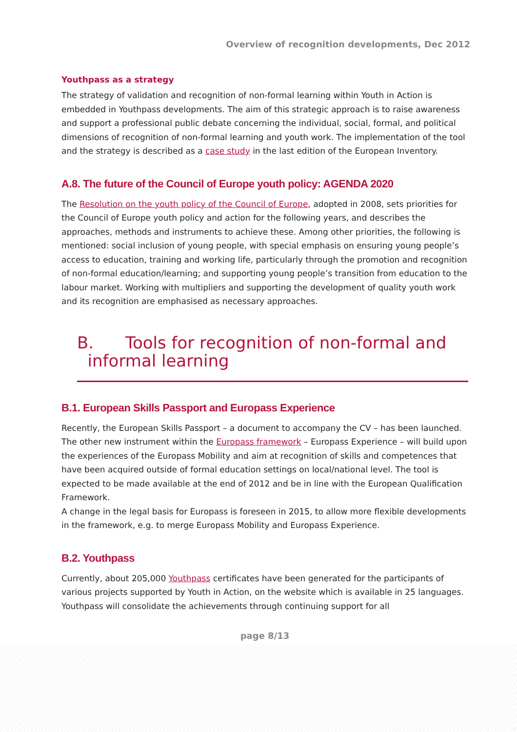Overview of recognition developments, Dec 2012
Youthpass as a strategy
The strategy of validation and recognition of non-formal learning within Youth in Action is embedded in Youthpass developments. The aim of this strategic approach is to raise awareness and support a professional public debate concerning the individual, social, formal, and political dimensions of recognition of non-formal learning and youth work. The implementation of the tool and the strategy is described as a case study in the last edition of the European Inventory.
A.8. The future of the Council of Europe youth policy: AGENDA 2020
The Resolution on the youth policy of the Council of Europe, adopted in 2008, sets priorities for the Council of Europe youth policy and action for the following years, and describes the approaches, methods and instruments to achieve these. Among other priorities, the following is mentioned: social inclusion of young people, with special emphasis on ensuring young people’s access to education, training and working life, particularly through the promotion and recognition of non-formal education/learning; and supporting young people’s transition from education to the labour market. Working with multipliers and supporting the development of quality youth work and its recognition are emphasised as necessary approaches.
B. Tools for recognition of non-formal and
informal learning
B.1. European Skills Passport and Europass Experience
Recently, the European Skills Passport – a document to accompany the CV – has been launched. The other new instrument within the Europass framework – Europass Experience – will build upon the experiences of the Europass Mobility and aim at recognition of skills and competences that have been acquired outside of formal education settings on local/national level. The tool is expected to be made available at the end of 2012 and be in line with the European Qualification Framework.
A change in the legal basis for Europass is foreseen in 2015, to allow more flexible developments in the framework, e.g. to merge Europass Mobility and Europass Experience.
B.2. Youthpass
Currently, about 205,000 Youthpass certificates have been generated for the participants of various projects supported by Youth in Action, on the website which is available in 25 languages. Youthpass will consolidate the achievements through continuing support for all
page 8/13